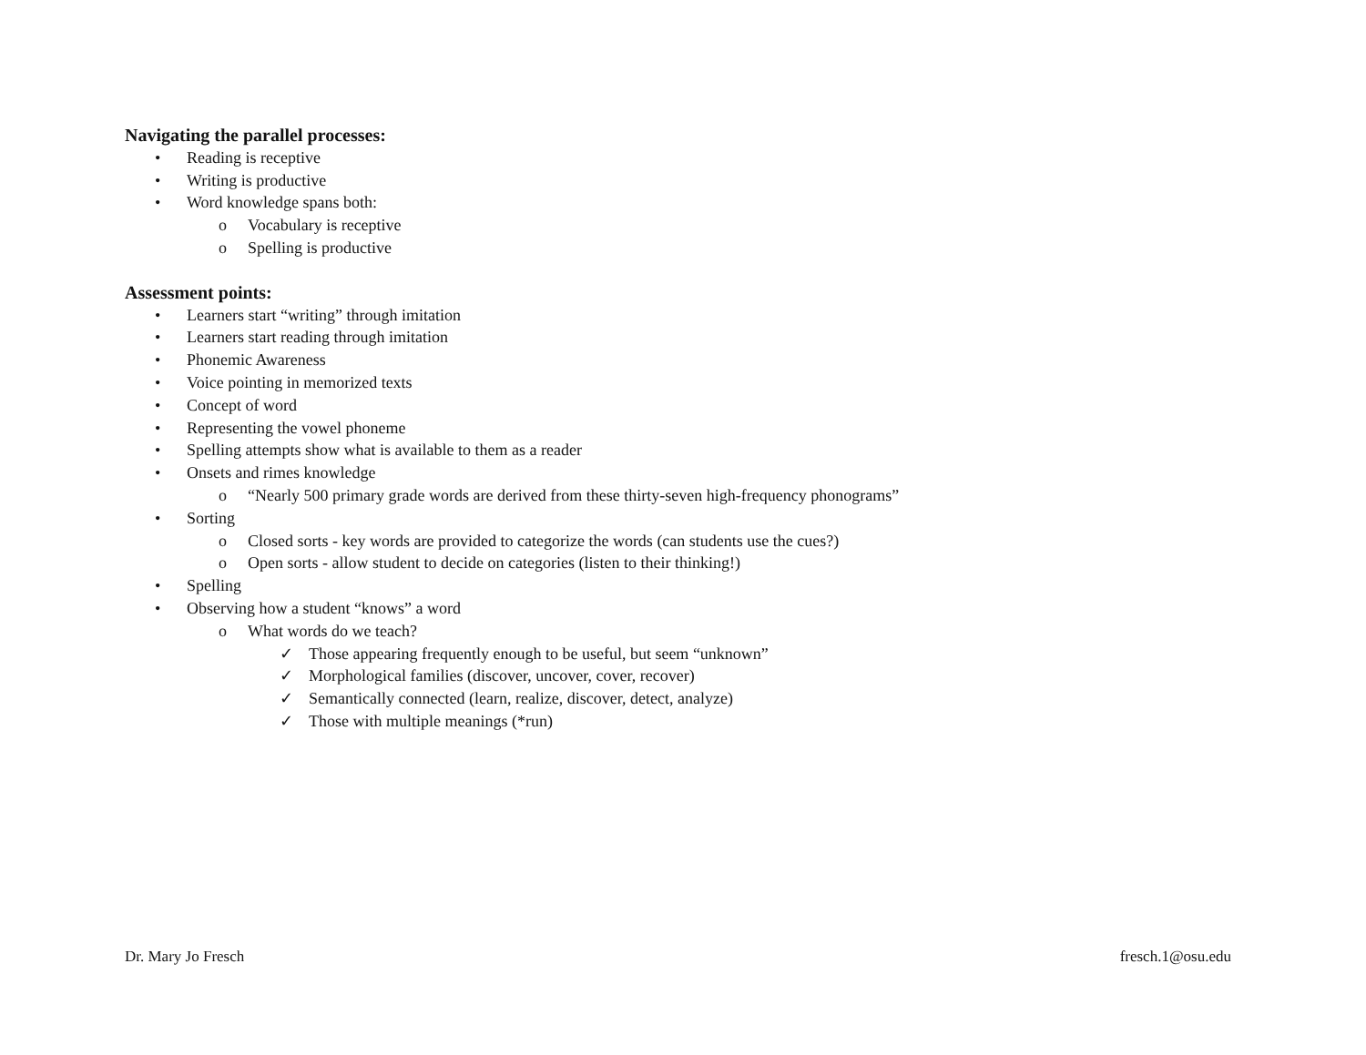Navigating the parallel processes:
• Reading is receptive
• Writing is productive
• Word knowledge spans both:
o Vocabulary is receptive
o Spelling is productive
Assessment points:
• Learners start “writing” through imitation
• Learners start reading through imitation
• Phonemic Awareness
• Voice pointing in memorized texts
• Concept of word
• Representing the vowel phoneme
• Spelling attempts show what is available to them as a reader
• Onsets and rimes knowledge
o “Nearly 500 primary grade words are derived from these thirty-seven high-frequency phonograms”
• Sorting
o Closed sorts - key words are provided to categorize the words (can students use the cues?)
o Open sorts - allow student to decide on categories (listen to their thinking!)
• Spelling
• Observing how a student “knows” a word
o What words do we teach?
✓ Those appearing frequently enough to be useful, but seem “unknown”
✓ Morphological families (discover, uncover, cover, recover)
✓ Semantically connected (learn, realize, discover, detect, analyze)
✓ Those with multiple meanings (*run)
Dr. Mary Jo Fresch fresch.1@osu.edu